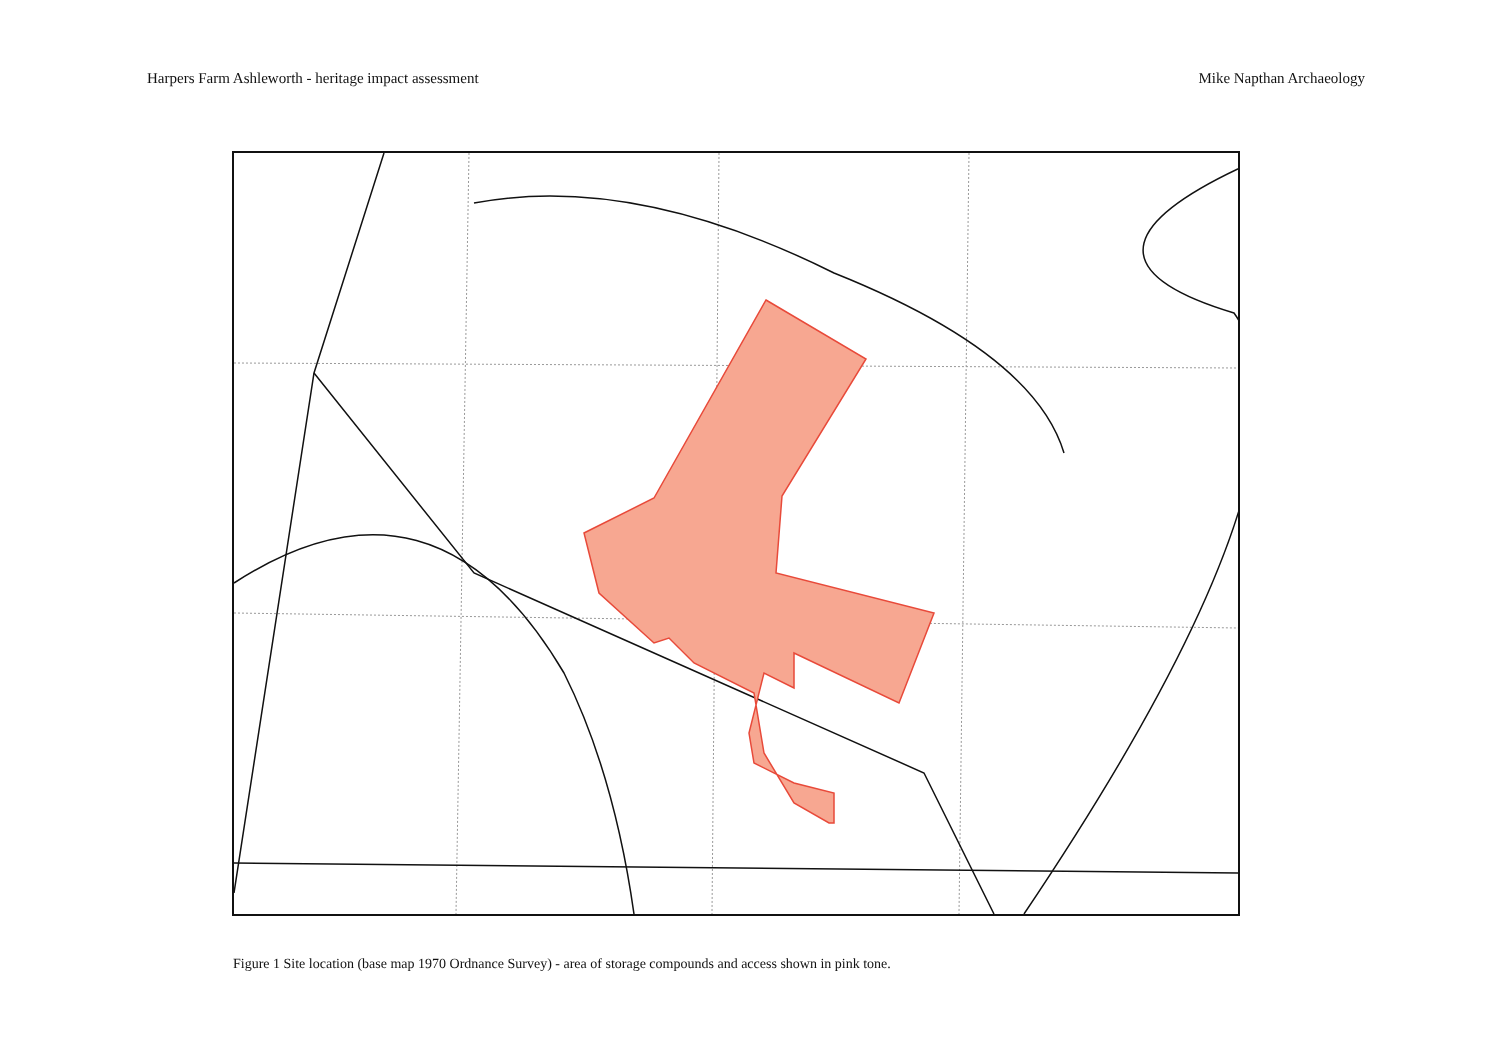Harpers Farm Ashleworth - heritage impact assessment Mike Napthan Archaeology
Figure 1 Site location (base map 1970 Ordnance Survey) - area of storage compounds and access shown in pink tone.